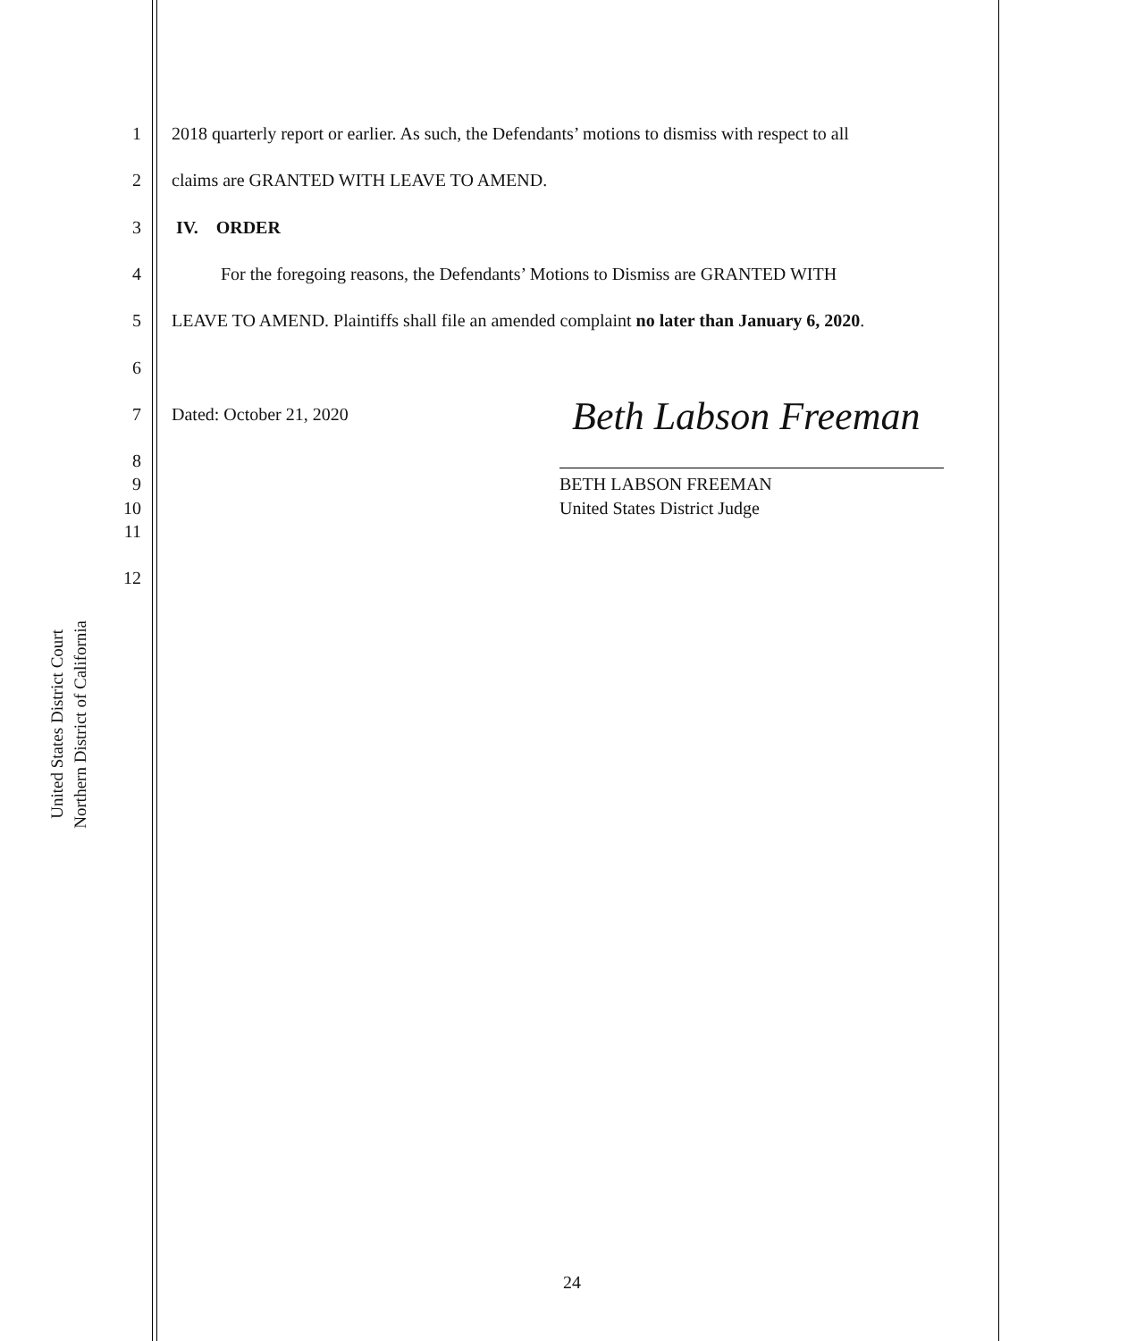United States District Court
Northern District of California
1 2018 quarterly report or earlier. As such, the Defendants’ motions to dismiss with respect to all
2 claims are GRANTED WITH LEAVE TO AMEND.
3 IV. ORDER
4 For the foregoing reasons, the Defendants’ Motions to Dismiss are GRANTED WITH
5 LEAVE TO AMEND. Plaintiffs shall file an amended complaint no later than January 6, 2020.
6
7 Dated: October 21, 2020 Beth Labson Freeman
8
9 BETH LABSON FREEMAN
10 United States District Judge
11
12
24